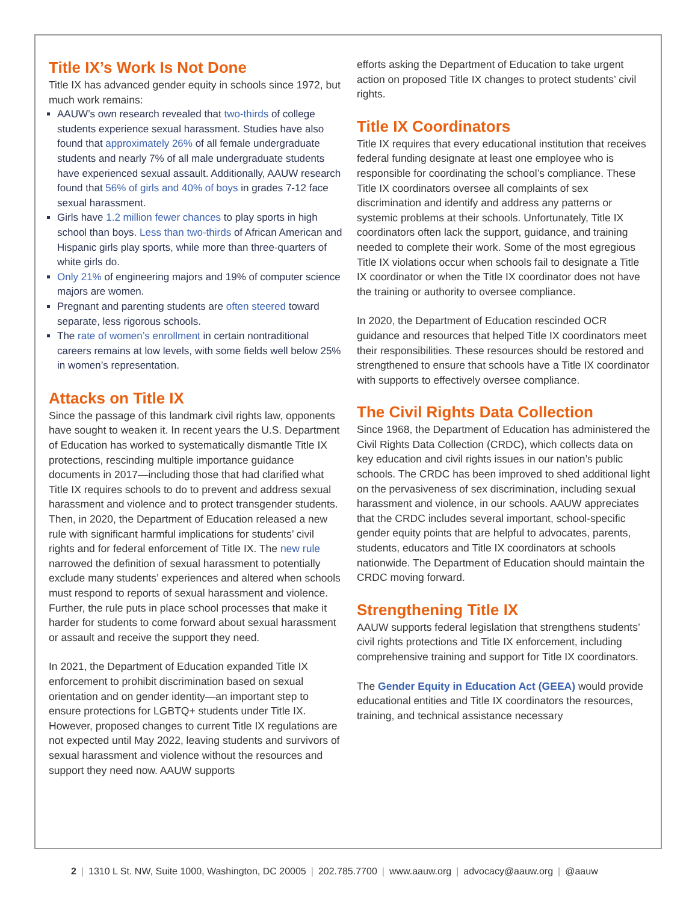Title IX’s Work Is Not Done
Title IX has advanced gender equity in schools since 1972, but much work remains:
AAUW’s own research revealed that two-thirds of college students experience sexual harassment. Studies have also found that approximately 26% of all female undergraduate students and nearly 7% of all male undergraduate students have experienced sexual assault. Additionally, AAUW research found that 56% of girls and 40% of boys in grades 7-12 face sexual harassment.
Girls have 1.2 million fewer chances to play sports in high school than boys. Less than two-thirds of African American and Hispanic girls play sports, while more than three-quarters of white girls do.
Only 21% of engineering majors and 19% of computer science majors are women.
Pregnant and parenting students are often steered toward separate, less rigorous schools.
The rate of women’s enrollment in certain nontraditional careers remains at low levels, with some fields well below 25% in women’s representation.
Attacks on Title IX
Since the passage of this landmark civil rights law, opponents have sought to weaken it. In recent years the U.S. Department of Education has worked to systematically dismantle Title IX protections, rescinding multiple importance guidance documents in 2017—including those that had clarified what Title IX requires schools to do to prevent and address sexual harassment and violence and to protect transgender students. Then, in 2020, the Department of Education released a new rule with significant harmful implications for students’ civil rights and for federal enforcement of Title IX. The new rule narrowed the definition of sexual harassment to potentially exclude many students’ experiences and altered when schools must respond to reports of sexual harassment and violence. Further, the rule puts in place school processes that make it harder for students to come forward about sexual harassment or assault and receive the support they need.
In 2021, the Department of Education expanded Title IX enforcement to prohibit discrimination based on sexual orientation and on gender identity—an important step to ensure protections for LGBTQ+ students under Title IX. However, proposed changes to current Title IX regulations are not expected until May 2022, leaving students and survivors of sexual harassment and violence without the resources and support they need now. AAUW supports
efforts asking the Department of Education to take urgent action on proposed Title IX changes to protect students’ civil rights.
Title IX Coordinators
Title IX requires that every educational institution that receives federal funding designate at least one employee who is responsible for coordinating the school’s compliance. These Title IX coordinators oversee all complaints of sex discrimination and identify and address any patterns or systemic problems at their schools. Unfortunately, Title IX coordinators often lack the support, guidance, and training needed to complete their work. Some of the most egregious Title IX violations occur when schools fail to designate a Title IX coordinator or when the Title IX coordinator does not have the training or authority to oversee compliance.
In 2020, the Department of Education rescinded OCR guidance and resources that helped Title IX coordinators meet their responsibilities. These resources should be restored and strengthened to ensure that schools have a Title IX coordinator with supports to effectively oversee compliance.
The Civil Rights Data Collection
Since 1968, the Department of Education has administered the Civil Rights Data Collection (CRDC), which collects data on key education and civil rights issues in our nation’s public schools. The CRDC has been improved to shed additional light on the pervasiveness of sex discrimination, including sexual harassment and violence, in our schools. AAUW appreciates that the CRDC includes several important, school-specific gender equity points that are helpful to advocates, parents, students, educators and Title IX coordinators at schools nationwide. The Department of Education should maintain the CRDC moving forward.
Strengthening Title IX
AAUW supports federal legislation that strengthens students’ civil rights protections and Title IX enforcement, including comprehensive training and support for Title IX coordinators.
The Gender Equity in Education Act (GEEA) would provide educational entities and Title IX coordinators the resources, training, and technical assistance necessary
2 | 1310 L St. NW, Suite 1000, Washington, DC 20005 | 202.785.7700 | www.aauw.org | advocacy@aauw.org | @aauw